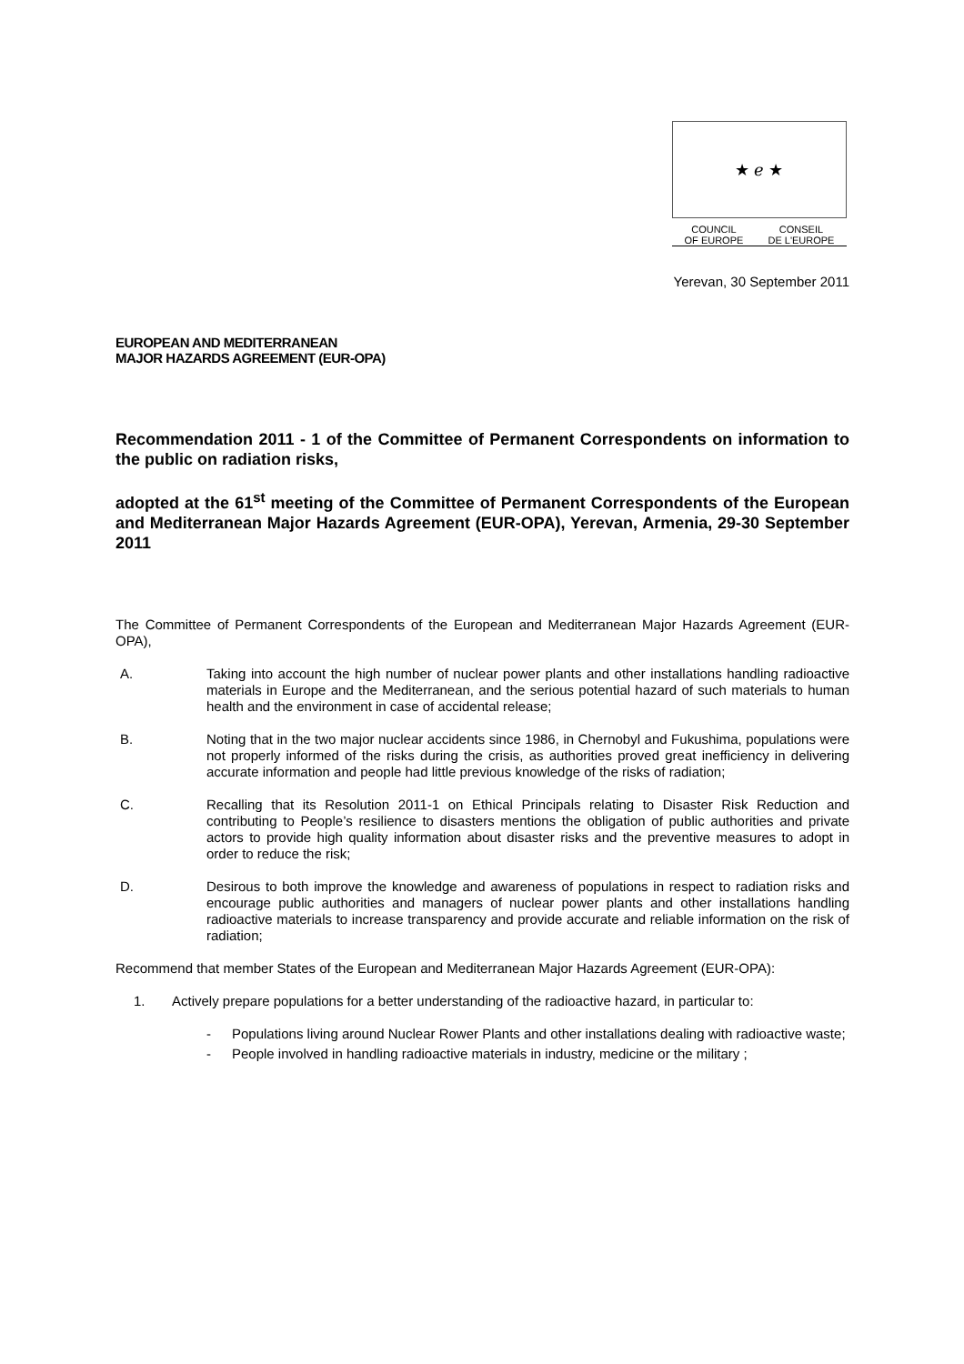★ ℯ ★
COUNCIL
OF EUROPE CONSEIL
DE L'EUROPE
Yerevan, 30 September 2011
EUROPEAN AND MEDITERRANEAN
MAJOR HAZARDS AGREEMENT (EUR-OPA)
Recommendation 2011 - 1 of the Committee of Permanent Correspondents on information to the public on radiation risks,
adopted at the 61<sup>st</sup> meeting of the Committee of Permanent Correspondents of the European and Mediterranean Major Hazards Agreement (EUR-OPA), Yerevan, Armenia, 29-30 September 2011
The Committee of Permanent Correspondents of the European and Mediterranean Major Hazards Agreement (EUR-OPA),
A.
Taking into account the high number of nuclear power plants and other installations handling radioactive materials in Europe and the Mediterranean, and the serious potential hazard of such materials to human health and the environment in case of accidental release;
B.
Noting that in the two major nuclear accidents since 1986, in Chernobyl and Fukushima, populations were not properly informed of the risks during the crisis, as authorities proved great inefficiency in delivering accurate information and people had little previous knowledge of the risks of radiation;
C.
Recalling that its Resolution 2011-1 on Ethical Principals relating to Disaster Risk Reduction and contributing to People’s resilience to disasters mentions the obligation of public authorities and private actors to provide high quality information about disaster risks and the preventive measures to adopt in order to reduce the risk;
D.
Desirous to both improve the knowledge and awareness of populations in respect to radiation risks and encourage public authorities and managers of nuclear power plants and other installations handling radioactive materials to increase transparency and provide accurate and reliable information on the risk of radiation;
Recommend that member States of the European and Mediterranean Major Hazards Agreement (EUR-OPA):
1.
Actively prepare populations for a better understanding of the radioactive hazard, in particular to:
-
Populations living around Nuclear Rower Plants and other installations dealing with radioactive waste;
-
People involved in handling radioactive materials in industry, medicine or the military ;